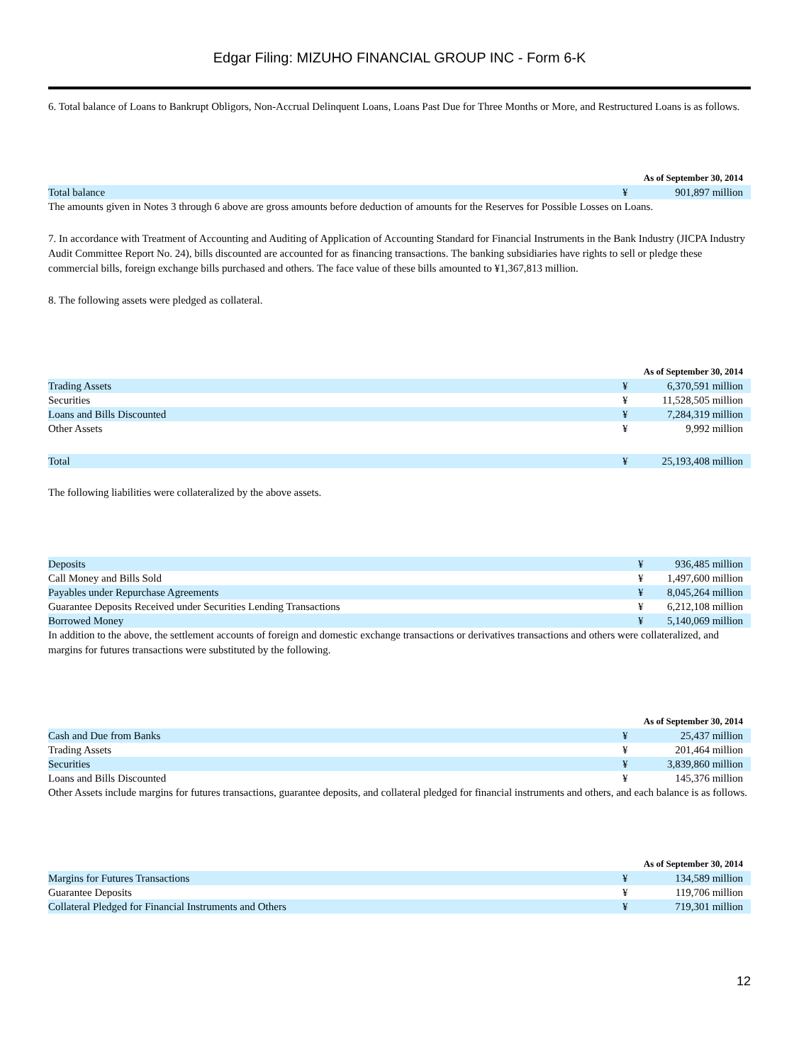Edgar Filing: MIZUHO FINANCIAL GROUP INC - Form 6-K
6. Total balance of Loans to Bankrupt Obligors, Non-Accrual Delinquent Loans, Loans Past Due for Three Months or More, and Restructured Loans is as follows.
| | As of September 30, 2014 | |
| Total balance | ¥ | 901,897 million |
The amounts given in Notes 3 through 6 above are gross amounts before deduction of amounts for the Reserves for Possible Losses on Loans.
7. In accordance with Treatment of Accounting and Auditing of Application of Accounting Standard for Financial Instruments in the Bank Industry (JICPA Industry Audit Committee Report No. 24), bills discounted are accounted for as financing transactions. The banking subsidiaries have rights to sell or pledge these commercial bills, foreign exchange bills purchased and others. The face value of these bills amounted to ¥1,367,813 million.
8. The following assets were pledged as collateral.
| | As of September 30, 2014 | |
| Trading Assets | ¥ | 6,370,591 million |
| Securities | ¥ | 11,528,505 million |
| Loans and Bills Discounted | ¥ | 7,284,319 million |
| Other Assets | ¥ | 9,992 million |
| Total | ¥ | 25,193,408 million |
The following liabilities were collateralized by the above assets.
| Deposits | ¥ | 936,485 million |
| Call Money and Bills Sold | ¥ | 1,497,600 million |
| Payables under Repurchase Agreements | ¥ | 8,045,264 million |
| Guarantee Deposits Received under Securities Lending Transactions | ¥ | 6,212,108 million |
| Borrowed Money | ¥ | 5,140,069 million |
In addition to the above, the settlement accounts of foreign and domestic exchange transactions or derivatives transactions and others were collateralized, and margins for futures transactions were substituted by the following.
| | As of September 30, 2014 | |
| Cash and Due from Banks | ¥ | 25,437 million |
| Trading Assets | ¥ | 201,464 million |
| Securities | ¥ | 3,839,860 million |
| Loans and Bills Discounted | ¥ | 145,376 million |
Other Assets include margins for futures transactions, guarantee deposits, and collateral pledged for financial instruments and others, and each balance is as follows.
| | As of September 30, 2014 | |
| Margins for Futures Transactions | ¥ | 134,589 million |
| Guarantee Deposits | ¥ | 119,706 million |
| Collateral Pledged for Financial Instruments and Others | ¥ | 719,301 million |
12